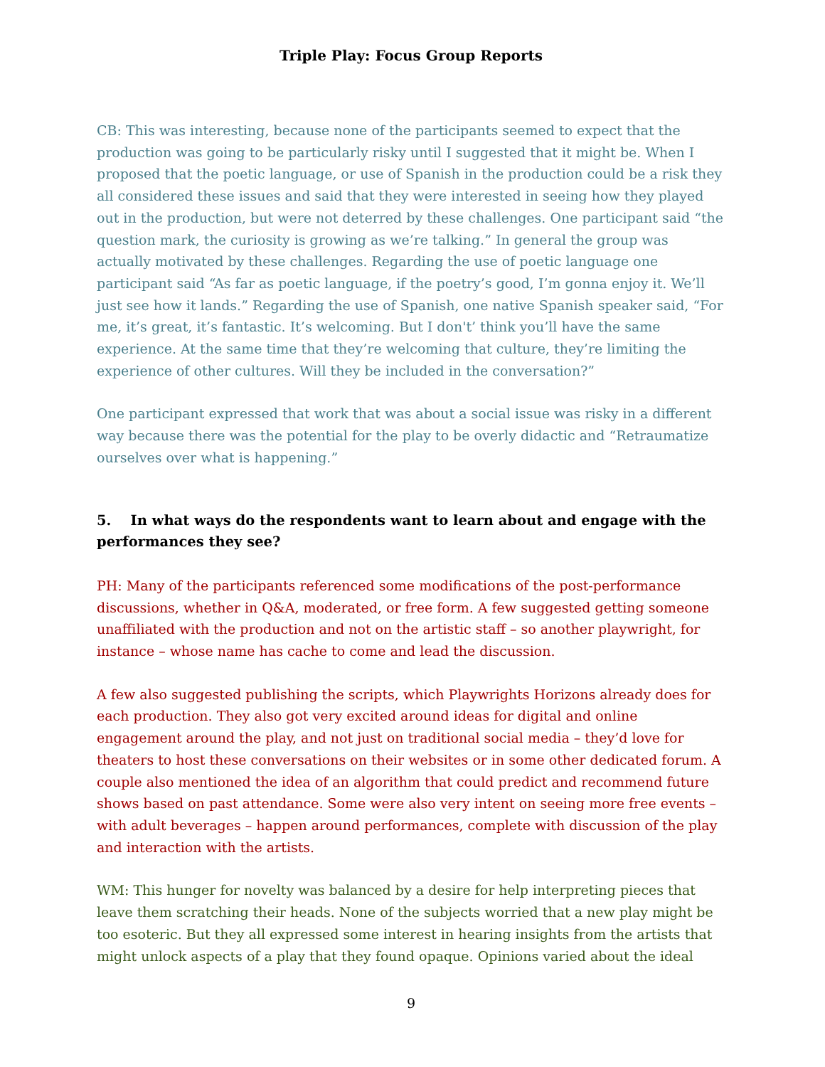Triple Play: Focus Group Reports
CB: This was interesting, because none of the participants seemed to expect that the production was going to be particularly risky until I suggested that it might be. When I proposed that the poetic language, or use of Spanish in the production could be a risk they all considered these issues and said that they were interested in seeing how they played out in the production, but were not deterred by these challenges. One participant said “the question mark, the curiosity is growing as we’re talking.” In general the group was actually motivated by these challenges. Regarding the use of poetic language one participant said “As far as poetic language, if the poetry’s good, I’m gonna enjoy it. We’ll just see how it lands.” Regarding the use of Spanish, one native Spanish speaker said, “For me, it’s great, it’s fantastic. It’s welcoming. But I don't’ think you’ll have the same experience. At the same time that they’re welcoming that culture, they’re limiting the experience of other cultures. Will they be included in the conversation?”
One participant expressed that work that was about a social issue was risky in a different way because there was the potential for the play to be overly didactic and “Retraumatize ourselves over what is happening.”
5. In what ways do the respondents want to learn about and engage with the performances they see?
PH: Many of the participants referenced some modifications of the post-performance discussions, whether in Q&A, moderated, or free form. A few suggested getting someone unaffiliated with the production and not on the artistic staff – so another playwright, for instance – whose name has cache to come and lead the discussion.
A few also suggested publishing the scripts, which Playwrights Horizons already does for each production. They also got very excited around ideas for digital and online engagement around the play, and not just on traditional social media – they’d love for theaters to host these conversations on their websites or in some other dedicated forum. A couple also mentioned the idea of an algorithm that could predict and recommend future shows based on past attendance. Some were also very intent on seeing more free events – with adult beverages – happen around performances, complete with discussion of the play and interaction with the artists.
WM: This hunger for novelty was balanced by a desire for help interpreting pieces that leave them scratching their heads. None of the subjects worried that a new play might be too esoteric. But they all expressed some interest in hearing insights from the artists that might unlock aspects of a play that they found opaque. Opinions varied about the ideal
9